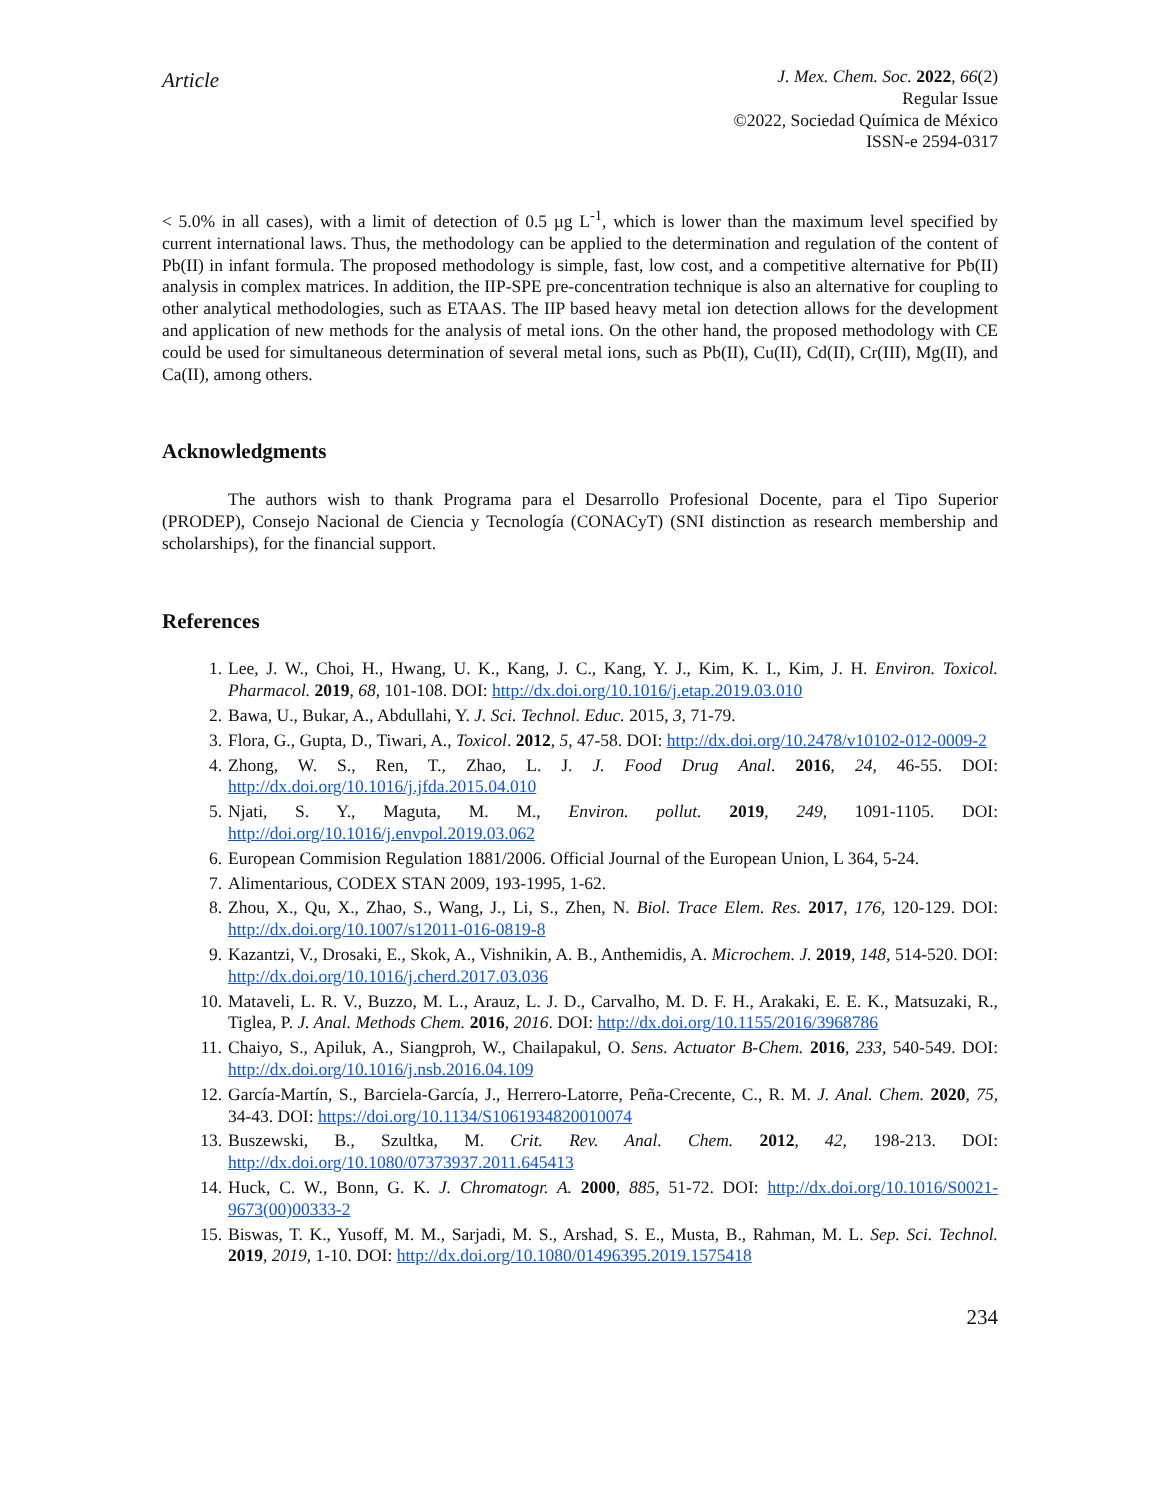Article
J. Mex. Chem. Soc. 2022, 66(2)
Regular Issue
©2022, Sociedad Química de México
ISSN-e 2594-0317
< 5.0% in all cases), with a limit of detection of 0.5 µg L<sup>-1</sup>, which is lower than the maximum level specified by current international laws. Thus, the methodology can be applied to the determination and regulation of the content of Pb(II) in infant formula. The proposed methodology is simple, fast, low cost, and a competitive alternative for Pb(II) analysis in complex matrices. In addition, the IIP-SPE pre-concentration technique is also an alternative for coupling to other analytical methodologies, such as ETAAS. The IIP based heavy metal ion detection allows for the development and application of new methods for the analysis of metal ions. On the other hand, the proposed methodology with CE could be used for simultaneous determination of several metal ions, such as Pb(II), Cu(II), Cd(II), Cr(III), Mg(II), and Ca(II), among others.
Acknowledgments
The authors wish to thank Programa para el Desarrollo Profesional Docente, para el Tipo Superior (PRODEP), Consejo Nacional de Ciencia y Tecnología (CONACyT) (SNI distinction as research membership and scholarships), for the financial support.
References
1. Lee, J. W., Choi, H., Hwang, U. K., Kang, J. C., Kang, Y. J., Kim, K. I., Kim, J. H. Environ. Toxicol. Pharmacol. 2019, 68, 101-108. DOI: http://dx.doi.org/10.1016/j.etap.2019.03.010
2. Bawa, U., Bukar, A., Abdullahi, Y. J. Sci. Technol. Educ. 2015, 3, 71-79.
3. Flora, G., Gupta, D., Tiwari, A., Toxicol. 2012, 5, 47-58. DOI: http://dx.doi.org/10.2478/v10102-012-0009-2
4. Zhong, W. S., Ren, T., Zhao, L. J. J. Food Drug Anal. 2016, 24, 46-55. DOI: http://dx.doi.org/10.1016/j.jfda.2015.04.010
5. Njati, S. Y., Maguta, M. M., Environ. pollut. 2019, 249, 1091-1105. DOI: http://doi.org/10.1016/j.envpol.2019.03.062
6. European Commision Regulation 1881/2006. Official Journal of the European Union, L 364, 5-24.
7. Alimentarious, CODEX STAN 2009, 193-1995, 1-62.
8. Zhou, X., Qu, X., Zhao, S., Wang, J., Li, S., Zhen, N. Biol. Trace Elem. Res. 2017, 176, 120-129. DOI: http://dx.doi.org/10.1007/s12011-016-0819-8
9. Kazantzi, V., Drosaki, E., Skok, A., Vishnikin, A. B., Anthemidis, A. Microchem. J. 2019, 148, 514-520. DOI: http://dx.doi.org/10.1016/j.cherd.2017.03.036
10. Mataveli, L. R. V., Buzzo, M. L., Arauz, L. J. D., Carvalho, M. D. F. H., Arakaki, E. E. K., Matsuzaki, R., Tiglea, P. J. Anal. Methods Chem. 2016, 2016. DOI: http://dx.doi.org/10.1155/2016/3968786
11. Chaiyo, S., Apiluk, A., Siangproh, W., Chailapakul, O. Sens. Actuator B-Chem. 2016, 233, 540-549. DOI: http://dx.doi.org/10.1016/j.nsb.2016.04.109
12. García-Martín, S., Barciela-García, J., Herrero-Latorre, Peña-Crecente, C., R. M. J. Anal. Chem. 2020, 75, 34-43. DOI: https://doi.org/10.1134/S1061934820010074
13. Buszewski, B., Szultka, M. Crit. Rev. Anal. Chem. 2012, 42, 198-213. DOI: http://dx.doi.org/10.1080/07373937.2011.645413
14. Huck, C. W., Bonn, G. K. J. Chromatogr. A. 2000, 885, 51-72. DOI: http://dx.doi.org/10.1016/S0021-9673(00)00333-2
15. Biswas, T. K., Yusoff, M. M., Sarjadi, M. S., Arshad, S. E., Musta, B., Rahman, M. L. Sep. Sci. Technol. 2019, 2019, 1-10. DOI: http://dx.doi.org/10.1080/01496395.2019.1575418
234